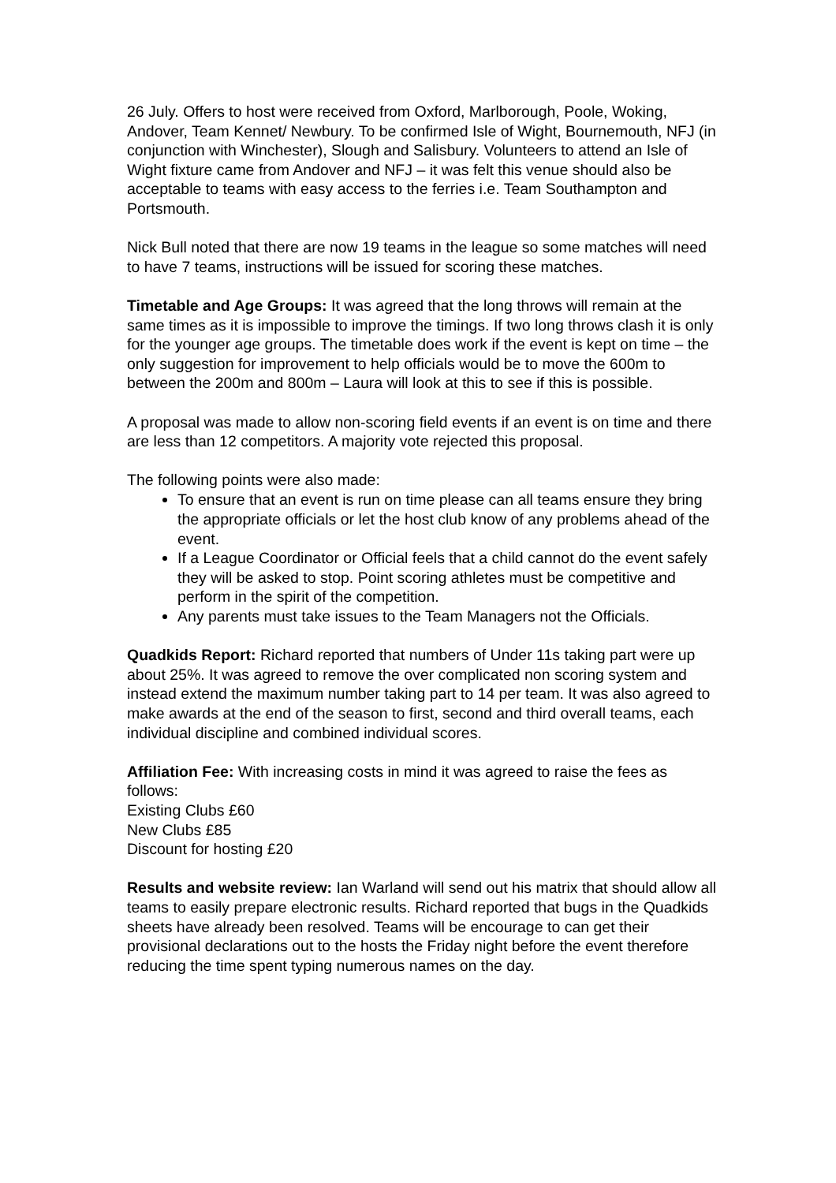26 July. Offers to host were received from Oxford, Marlborough, Poole, Woking, Andover, Team Kennet/ Newbury. To be confirmed Isle of Wight, Bournemouth, NFJ (in conjunction with Winchester), Slough and Salisbury. Volunteers to attend an Isle of Wight fixture came from Andover and NFJ – it was felt this venue should also be acceptable to teams with easy access to the ferries i.e. Team Southampton and Portsmouth.
Nick Bull noted that there are now 19 teams in the league so some matches will need to have 7 teams, instructions will be issued for scoring these matches.
Timetable and Age Groups: It was agreed that the long throws will remain at the same times as it is impossible to improve the timings. If two long throws clash it is only for the younger age groups. The timetable does work if the event is kept on time – the only suggestion for improvement to help officials would be to move the 600m to between the 200m and 800m – Laura will look at this to see if this is possible.
A proposal was made to allow non-scoring field events if an event is on time and there are less than 12 competitors. A majority vote rejected this proposal.
The following points were also made:
To ensure that an event is run on time please can all teams ensure they bring the appropriate officials or let the host club know of any problems ahead of the event.
If a League Coordinator or Official feels that a child cannot do the event safely they will be asked to stop. Point scoring athletes must be competitive and perform in the spirit of the competition.
Any parents must take issues to the Team Managers not the Officials.
Quadkids Report: Richard reported that numbers of Under 11s taking part were up about 25%. It was agreed to remove the over complicated non scoring system and instead extend the maximum number taking part to 14 per team. It was also agreed to make awards at the end of the season to first, second and third overall teams, each individual discipline and combined individual scores.
Affiliation Fee: With increasing costs in mind it was agreed to raise the fees as follows:
Existing Clubs £60
New Clubs £85
Discount for hosting £20
Results and website review: Ian Warland will send out his matrix that should allow all teams to easily prepare electronic results. Richard reported that bugs in the Quadkids sheets have already been resolved. Teams will be encourage to can get their provisional declarations out to the hosts the Friday night before the event therefore reducing the time spent typing numerous names on the day.